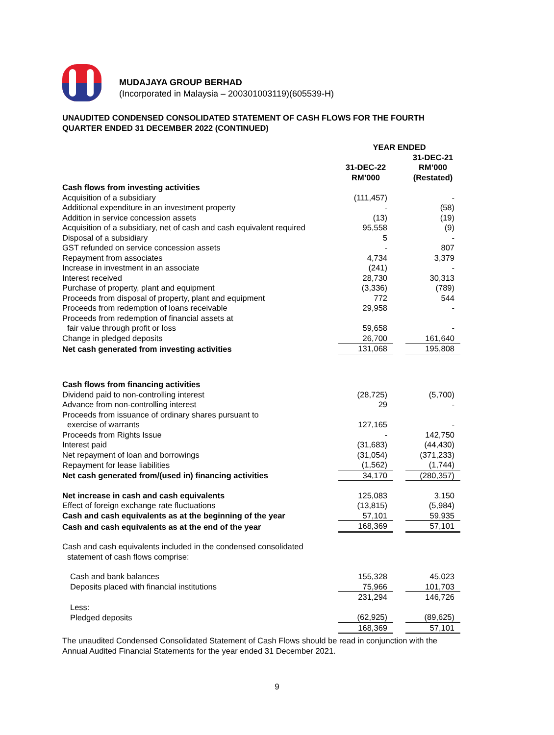MUDAJAYA GROUP BERHAD
(Incorporated in Malaysia – 200301003119)(605539-H)
UNAUDITED CONDENSED CONSOLIDATED STATEMENT OF CASH FLOWS FOR THE FOURTH QUARTER ENDED 31 DECEMBER 2022 (CONTINUED)
| | YEAR ENDED | | |
| --- | --- | --- | --- |
| | 31-DEC-22 RM’000 | | 31-DEC-21 RM’000 (Restated) |
| Cash flows from investing activities | | | |
| Acquisition of a subsidiary | (111,457) | | - |
| Additional expenditure in an investment property | - | | (58) |
| Addition in service concession assets | (13) | | (19) |
| Acquisition of a subsidiary, net of cash and cash equivalent required | 95,558 | | (9) |
| Disposal of a subsidiary | 5 | | - |
| GST refunded on service concession assets | - | | 807 |
| Repayment from associates | 4,734 | | 3,379 |
| Increase in investment in an associate | (241) | | - |
| Interest received | 28,730 | | 30,313 |
| Purchase of property, plant and equipment | (3,336) | | (789) |
| Proceeds from disposal of property, plant and equipment | 772 | | 544 |
| Proceeds from redemption of loans receivable | 29,958 | | - |
| Proceeds from redemption of financial assets at fair value through profit or loss | 59,658 | | - |
| Change in pledged deposits | 26,700 | | 161,640 |
| Net cash generated from investing activities | 131,068 | | 195,808 |
| Cash flows from financing activities | | | |
| Dividend paid to non-controlling interest | (28,725) | | (5,700) |
| Advance from non-controlling interest | 29 | | - |
| Proceeds from issuance of ordinary shares pursuant to exercise of warrants | 127,165 | | - |
| Proceeds from Rights Issue | - | | 142,750 |
| Interest paid | (31,683) | | (44,430) |
| Net repayment of loan and borrowings | (31,054) | | (371,233) |
| Repayment for lease liabilities | (1,562) | | (1,744) |
| Net cash generated from/(used in) financing activities | 34,170 | | (280,357) |
| Net increase in cash and cash equivalents | 125,083 | | 3,150 |
| Effect of foreign exchange rate fluctuations | (13,815) | | (5,984) |
| Cash and cash equivalents as at the beginning of the year | 57,101 | | 59,935 |
| Cash and cash equivalents as at the end of the year | 168,369 | | 57,101 |
| Cash and cash equivalents included in the condensed consolidated statement of cash flows comprise: | | | |
| Cash and bank balances | 155,328 | | 45,023 |
| Deposits placed with financial institutions | 75,966 | | 101,703 |
| | 231,294 | | 146,726 |
| Less: | | | |
| Pledged deposits | (62,925) | | (89,625) |
| | 168,369 | | 57,101 |
The unaudited Condensed Consolidated Statement of Cash Flows should be read in conjunction with the Annual Audited Financial Statements for the year ended 31 December 2021.
9